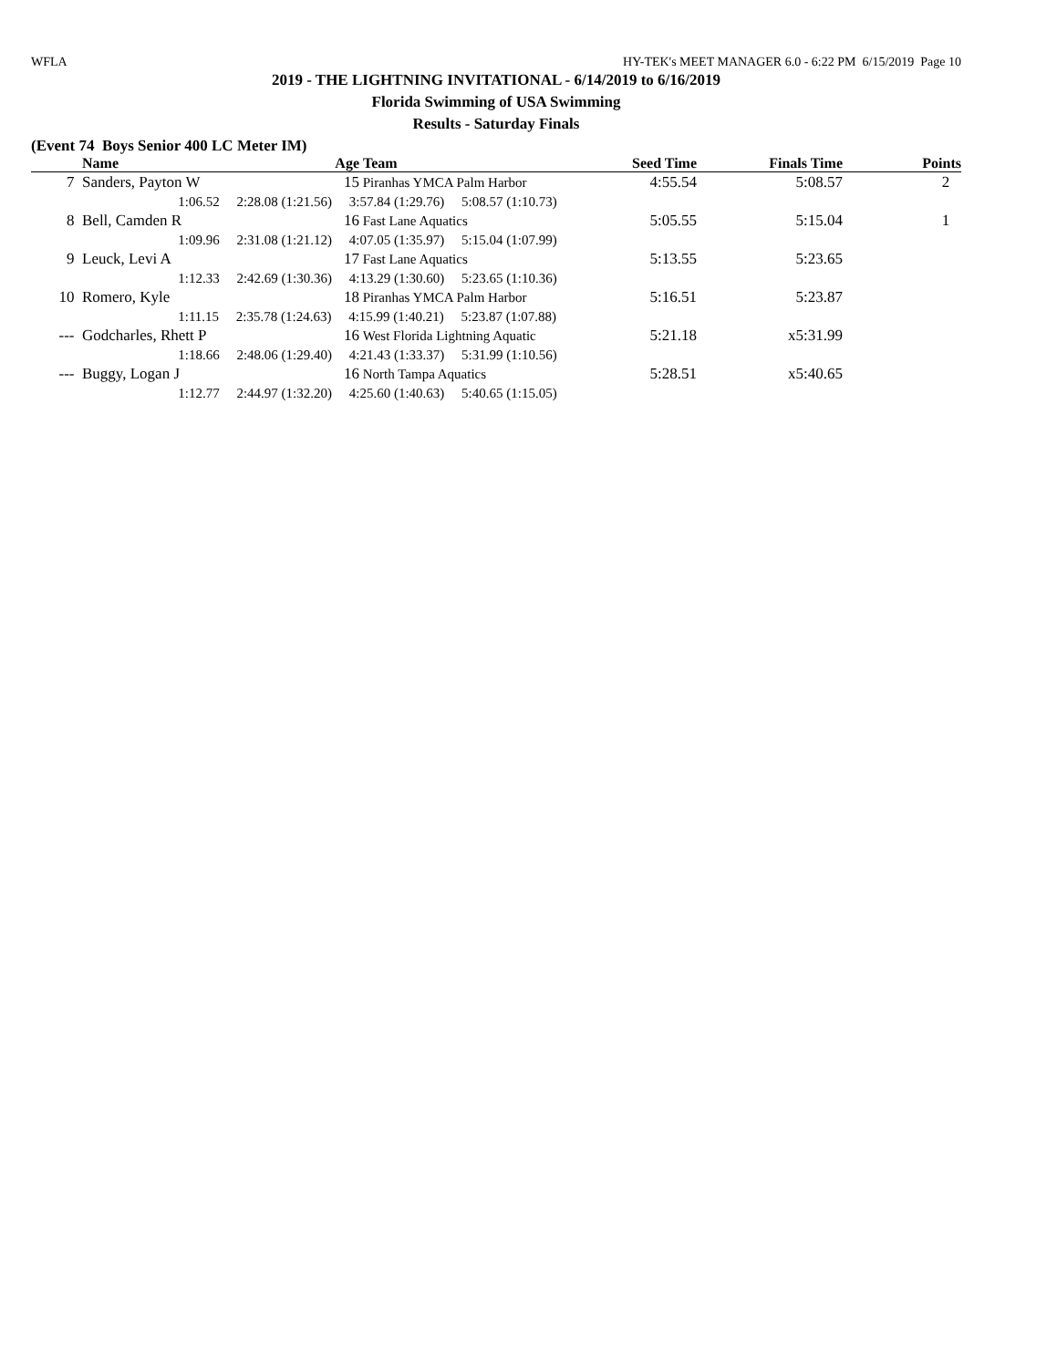WFLA HY-TEK's MEET MANAGER 6.0 - 6:22 PM 6/15/2019 Page 10
2019 - THE LIGHTNING INVITATIONAL - 6/14/2019 to 6/16/2019
Florida Swimming of USA Swimming
Results - Saturday Finals
(Event 74 Boys Senior 400 LC Meter IM)
| | Name | Age | Team | Seed Time | Finals Time | Points |
| --- | --- | --- | --- | --- | --- | --- |
| 7 | Sanders, Payton W | 15 | Piranhas YMCA Palm Harbor | 4:55.54 | 5:08.57 | 2 |
| 1:06.52 2:28.08 (1:21.56) 3:57.84 (1:29.76) 5:08.57 (1:10.73) | | | | | | |
| 8 | Bell, Camden R | 16 | Fast Lane Aquatics | 5:05.55 | 5:15.04 | 1 |
| 1:09.96 2:31.08 (1:21.12) 4:07.05 (1:35.97) 5:15.04 (1:07.99) | | | | | | |
| 9 | Leuck, Levi A | 17 | Fast Lane Aquatics | 5:13.55 | 5:23.65 | |
| 1:12.33 2:42.69 (1:30.36) 4:13.29 (1:30.60) 5:23.65 (1:10.36) | | | | | | |
| 10 | Romero, Kyle | 18 | Piranhas YMCA Palm Harbor | 5:16.51 | 5:23.87 | |
| 1:11.15 2:35.78 (1:24.63) 4:15.99 (1:40.21) 5:23.87 (1:07.88) | | | | | | |
| --- | Godcharles, Rhett P | 16 | West Florida Lightning Aquatic | 5:21.18 | x5:31.99 | |
| 1:18.66 2:48.06 (1:29.40) 4:21.43 (1:33.37) 5:31.99 (1:10.56) | | | | | | |
| --- | Buggy, Logan J | 16 | North Tampa Aquatics | 5:28.51 | x5:40.65 | |
| 1:12.77 2:44.97 (1:32.20) 4:25.60 (1:40.63) 5:40.65 (1:15.05) | | | | | | |